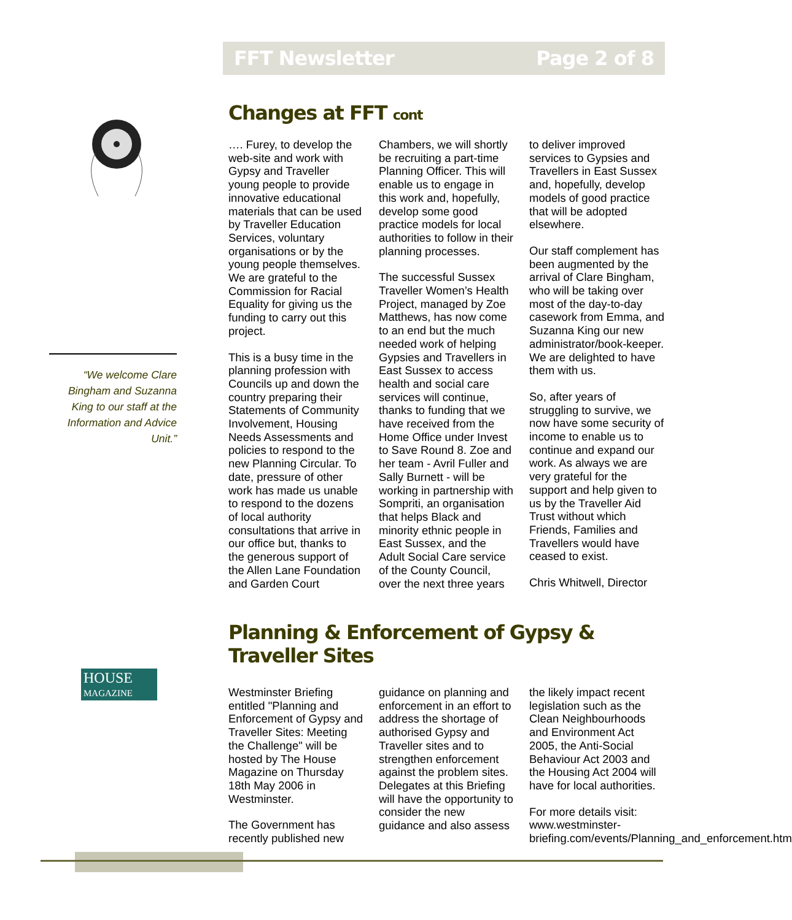FFT Newsletter Page 2 of 8
“We welcome Clare Bingham and Suzanna King to our staff at the Information and Advice Unit.”
HOUSE
MAGAZINE
Changes at FFT cont
…. Furey, to develop the web-site and work with Gypsy and Traveller young people to provide innovative educational materials that can be used by Traveller Education Services, voluntary organisations or by the young people themselves. We are grateful to the Commission for Racial Equality for giving us the funding to carry out this project.
This is a busy time in the planning profession with Councils up and down the country preparing their Statements of Community Involvement, Housing Needs Assessments and policies to respond to the new Planning Circular. To date, pressure of other work has made us unable to respond to the dozens of local authority consultations that arrive in our office but, thanks to the generous support of the Allen Lane Foundation and Garden Court Chambers, we will shortly be recruiting a part-time Planning Officer. This will enable us to engage in this work and, hopefully, develop some good practice models for local authorities to follow in their planning processes.
The successful Sussex Traveller Women’s Health Project, managed by Zoe Matthews, has now come to an end but the much needed work of helping Gypsies and Travellers in East Sussex to access health and social care services will continue, thanks to funding that we have received from the Home Office under Invest to Save Round 8. Zoe and her team - Avril Fuller and Sally Burnett - will be working in partnership with Sompriti, an organisation that helps Black and minority ethnic people in East Sussex, and the Adult Social Care service of the County Council, over the next three years to deliver improved services to Gypsies and Travellers in East Sussex and, hopefully, develop models of good practice that will be adopted elsewhere.
Our staff complement has been augmented by the arrival of Clare Bingham, who will be taking over most of the day-to-day casework from Emma, and Suzanna King our new administrator/book-keeper. We are delighted to have them with us.
So, after years of struggling to survive, we now have some security of income to enable us to continue and expand our work. As always we are very grateful for the support and help given to us by the Traveller Aid Trust without which Friends, Families and Travellers would have ceased to exist.
Chris Whitwell, Director
Planning & Enforcement of Gypsy & Traveller Sites
Westminster Briefing entitled "Planning and Enforcement of Gypsy and Traveller Sites: Meeting the Challenge" will be hosted by The House Magazine on Thursday 18th May 2006 in Westminster.
The Government has recently published new guidance on planning and enforcement in an effort to address the shortage of authorised Gypsy and Traveller sites and to strengthen enforcement against the problem sites. Delegates at this Briefing will have the opportunity to consider the new guidance and also assess the likely impact recent legislation such as the Clean Neighbourhoods and Environment Act 2005, the Anti-Social Behaviour Act 2003 and the Housing Act 2004 will have for local authorities.
For more details visit: www.westminster-briefing.com/events/Planning_and_enforcement.htm